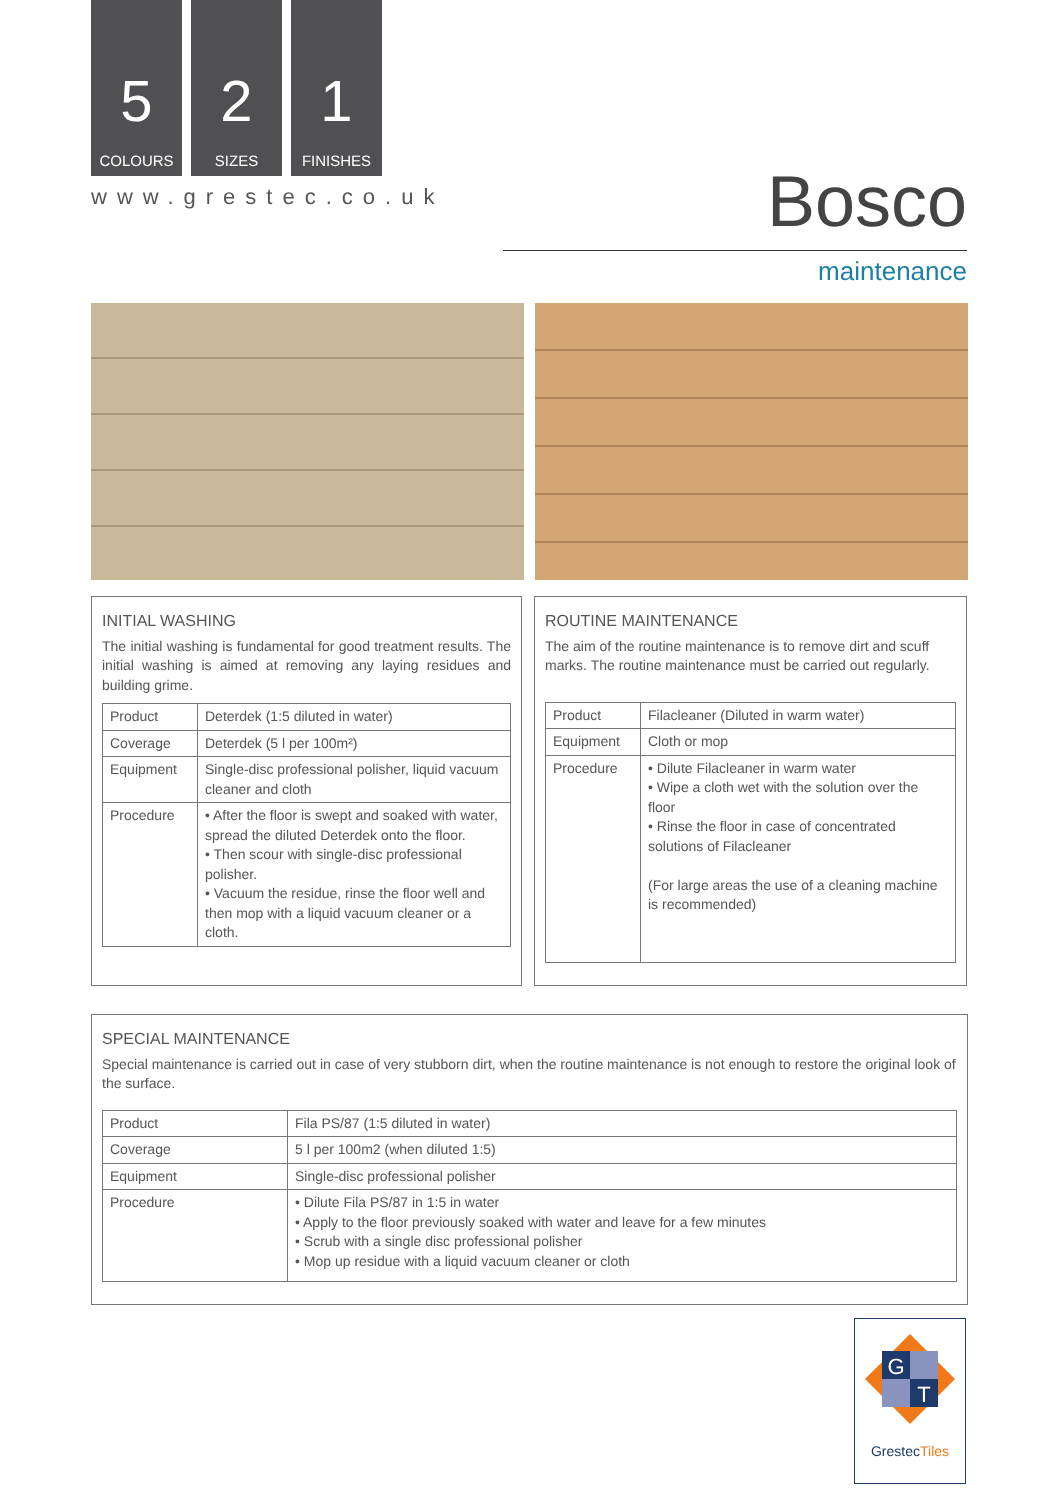5
COLOURS
2
SIZES
1
FINISHES
www.grestec.co.uk Bosco
maintenance
INITIAL WASHING
The initial washing is fundamental for good treatment results. The initial washing is aimed at removing any laying residues and building grime.
| Product | Deterdek (1:5 diluted in water) |
| Coverage | Deterdek (5 l per 100m²) |
| Equipment | Single-disc professional polisher, liquid vacuum cleaner and cloth |
| Procedure | • After the floor is swept and soaked with water, spread the diluted Deterdek onto the floor. • Then scour with single-disc professional polisher. • Vacuum the residue, rinse the floor well and then mop with a liquid vacuum cleaner or a cloth. |
ROUTINE MAINTENANCE
The aim of the routine maintenance is to remove dirt and scuff marks. The routine maintenance must be carried out regularly.
| Product | Filacleaner (Diluted in warm water) |
| Equipment | Cloth or mop |
| Procedure | • Dilute Filacleaner in warm water • Wipe a cloth wet with the solution over the floor • Rinse the floor in case of concentrated solutions of Filacleaner (For large areas the use of a cleaning machine is recommended) |
SPECIAL MAINTENANCE
Special maintenance is carried out in case of very stubborn dirt, when the routine maintenance is not enough to restore the original look of the surface.
| Product | Fila PS/87 (1:5 diluted in water) |
| Coverage | 5 l per 100m2 (when diluted 1:5) |
| Equipment | Single-disc professional polisher |
| Procedure | • Dilute Fila PS/87 in 1:5 in water • Apply to the floor previously soaked with water and leave for a few minutes • Scrub with a single disc professional polisher • Mop up residue with a liquid vacuum cleaner or cloth |
G
T
GrestecTiles